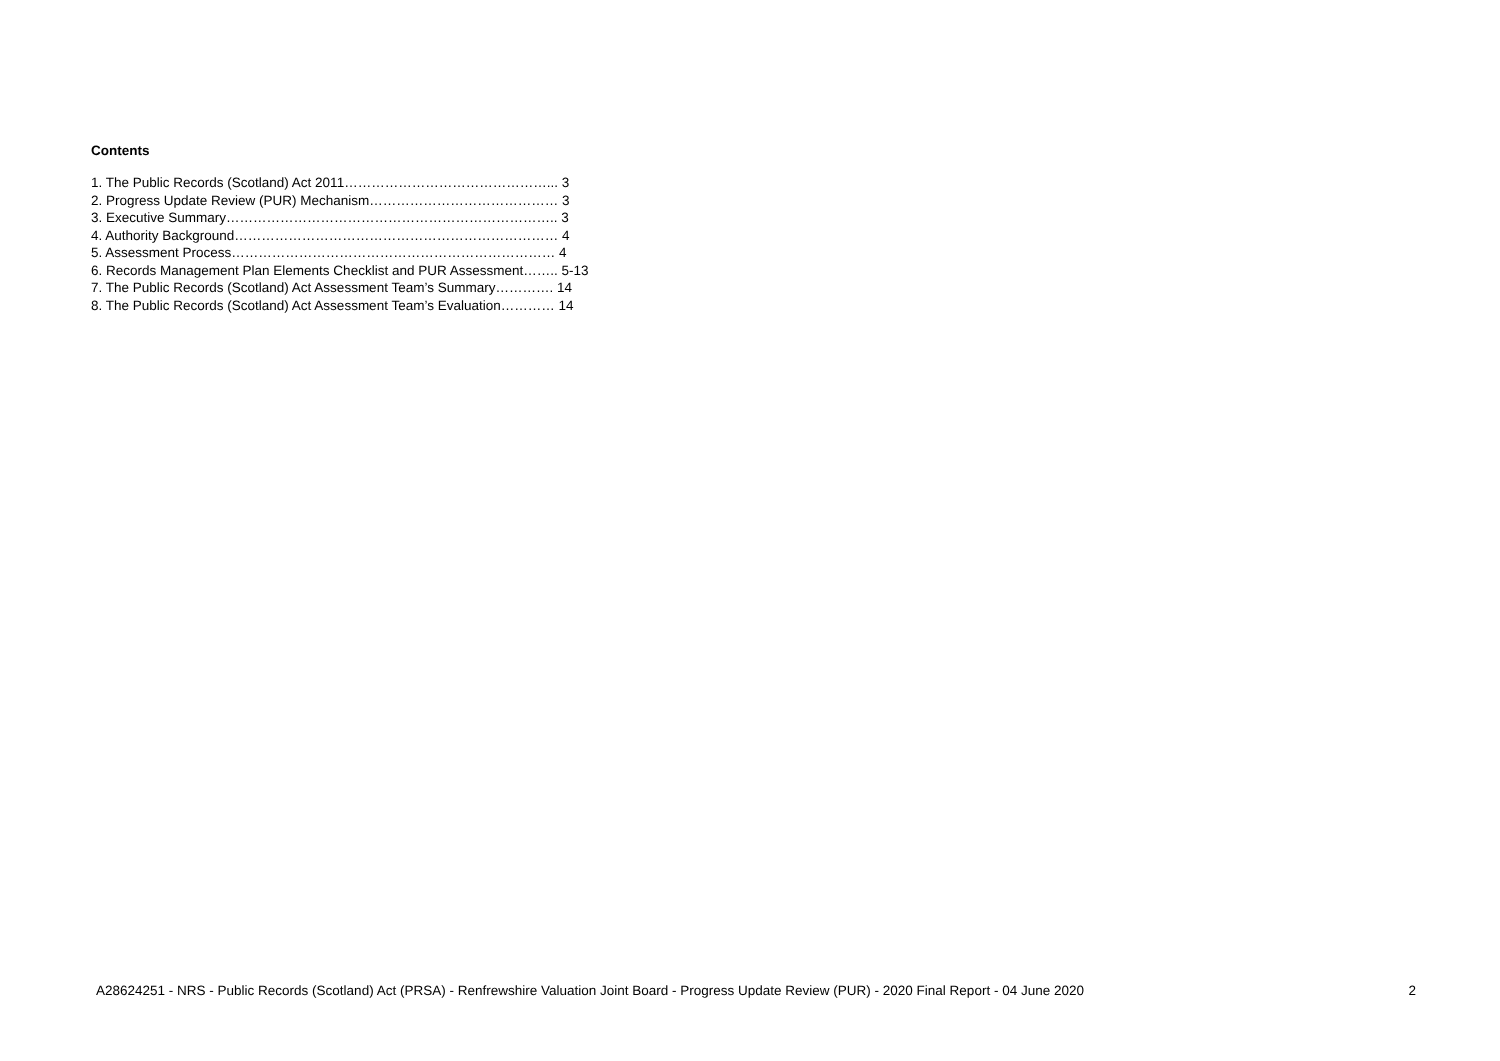Contents
1. The Public Records (Scotland) Act 2011………………………………………... 3
2. Progress Update Review (PUR) Mechanism…………………………………… 3
3. Executive Summary……………………………………………………………….. 3
4. Authority Background……………………………………………………………… 4
5. Assessment Process……………………………………………………………… 4
6. Records Management Plan Elements Checklist and PUR Assessment…….. 5-13
7. The Public Records (Scotland) Act Assessment Team’s Summary…………. 14
8. The Public Records (Scotland) Act Assessment Team’s Evaluation………… 14
A28624251 - NRS - Public Records (Scotland) Act (PRSA) - Renfrewshire Valuation Joint Board - Progress Update Review (PUR) - 2020 Final Report - 04 June 2020 2